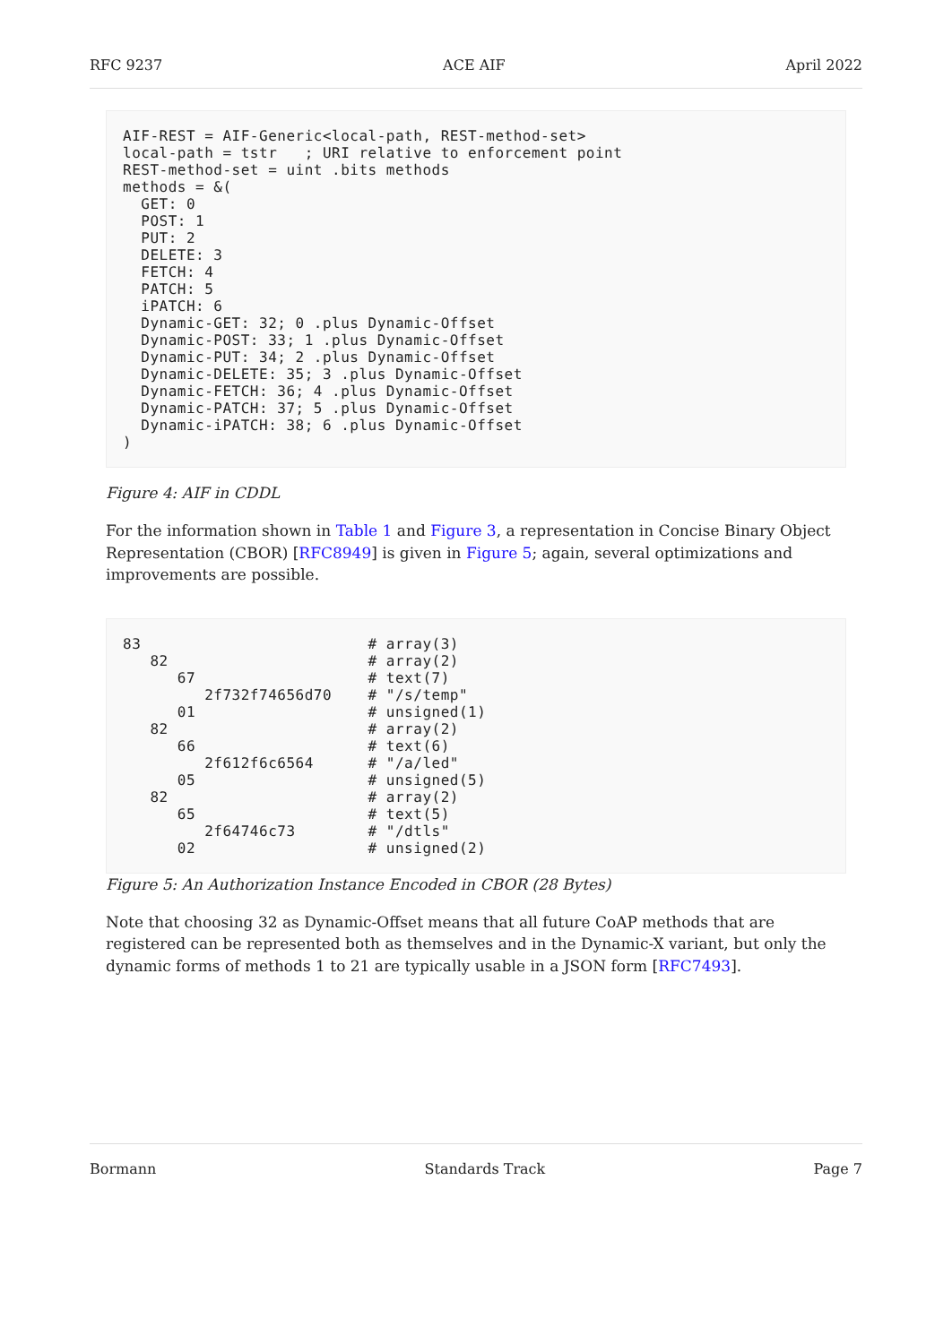RFC 9237 ACE AIF April 2022
AIF-REST = AIF-Generic<local-path, REST-method-set>
local-path = tstr   ; URI relative to enforcement point
REST-method-set = uint .bits methods
methods = &(
  GET: 0
  POST: 1
  PUT: 2
  DELETE: 3
  FETCH: 4
  PATCH: 5
  iPATCH: 6
  Dynamic-GET: 32; 0 .plus Dynamic-Offset
  Dynamic-POST: 33; 1 .plus Dynamic-Offset
  Dynamic-PUT: 34; 2 .plus Dynamic-Offset
  Dynamic-DELETE: 35; 3 .plus Dynamic-Offset
  Dynamic-FETCH: 36; 4 .plus Dynamic-Offset
  Dynamic-PATCH: 37; 5 .plus Dynamic-Offset
  Dynamic-iPATCH: 38; 6 .plus Dynamic-Offset
)
Figure 4: AIF in CDDL
For the information shown in Table 1 and Figure 3, a representation in Concise Binary Object Representation (CBOR) [RFC8949] is given in Figure 5; again, several optimizations and improvements are possible.
83                         # array(3)
   82                      # array(2)
      67                   # text(7)
         2f732f74656d70    # "/s/temp"
      01                   # unsigned(1)
   82                      # array(2)
      66                   # text(6)
         2f612f6c6564      # "/a/led"
      05                   # unsigned(5)
   82                      # array(2)
      65                   # text(5)
         2f64746c73        # "/dtls"
      02                   # unsigned(2)
Figure 5: An Authorization Instance Encoded in CBOR (28 Bytes)
Note that choosing 32 as Dynamic-Offset means that all future CoAP methods that are registered can be represented both as themselves and in the Dynamic-X variant, but only the dynamic forms of methods 1 to 21 are typically usable in a JSON form [RFC7493].
Bormann Standards Track Page 7